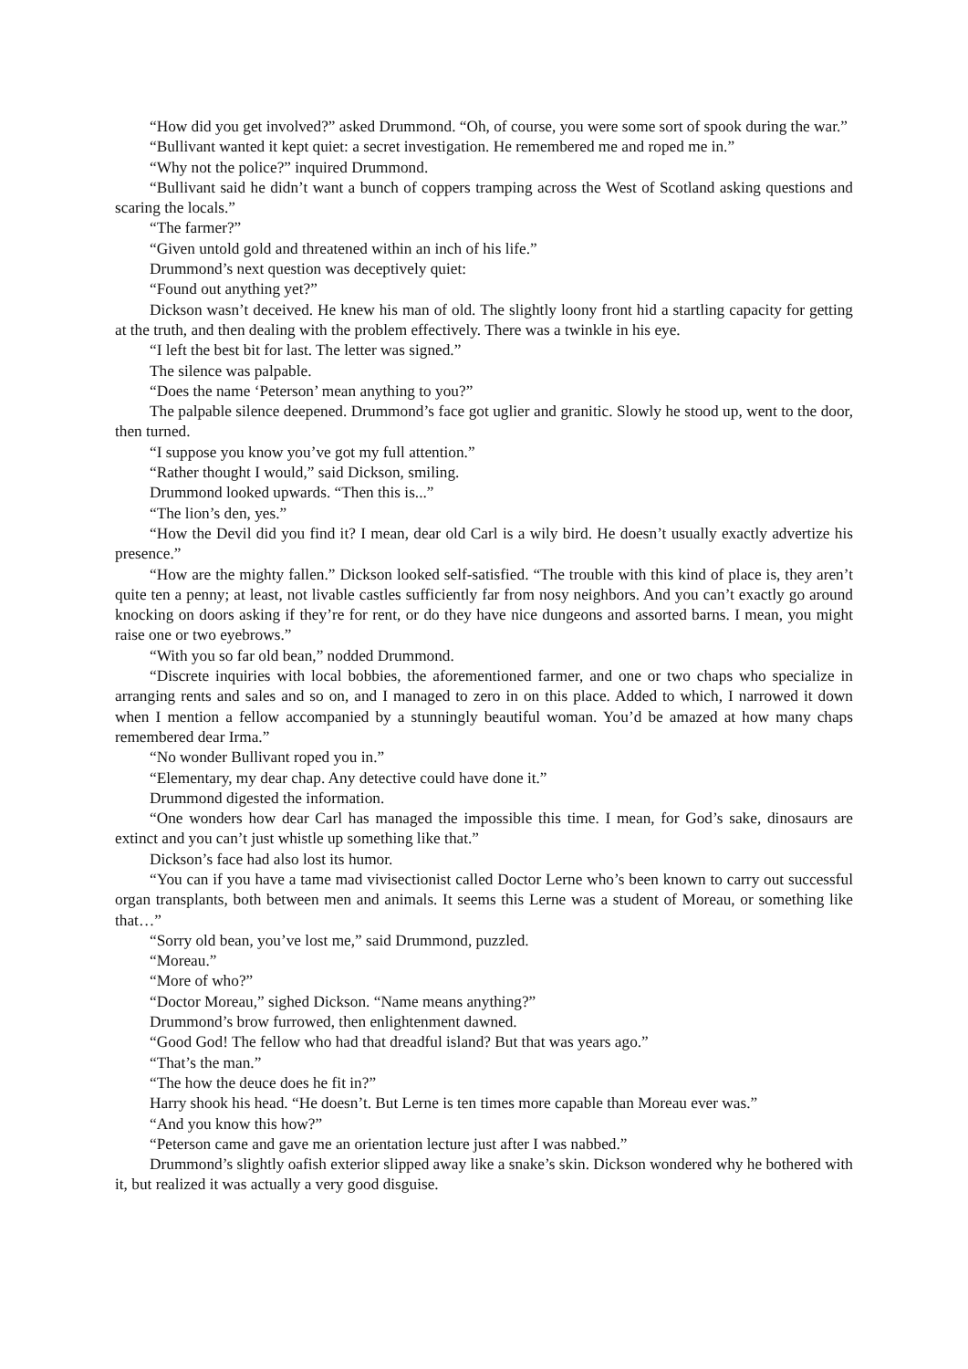“How did you get involved?” asked Drummond. “Oh, of course, you were some sort of spook during the war.”
“Bullivant wanted it kept quiet: a secret investigation. He remembered me and roped me in.”
“Why not the police?” inquired Drummond.
“Bullivant said he didn’t want a bunch of coppers tramping across the West of Scotland asking questions and scaring the locals.”
“The farmer?”
“Given untold gold and threatened within an inch of his life.”
Drummond’s next question was deceptively quiet:
“Found out anything yet?”
Dickson wasn’t deceived. He knew his man of old. The slightly loony front hid a startling capacity for getting at the truth, and then dealing with the problem effectively. There was a twinkle in his eye.
“I left the best bit for last. The letter was signed.”
The silence was palpable.
“Does the name ‘Peterson’ mean anything to you?”
The palpable silence deepened. Drummond’s face got uglier and granitic. Slowly he stood up, went to the door, then turned.
“I suppose you know you’ve got my full attention.”
“Rather thought I would,” said Dickson, smiling.
Drummond looked upwards. “Then this is...”
“The lion’s den, yes.”
“How the Devil did you find it? I mean, dear old Carl is a wily bird. He doesn’t usually exactly advertize his presence.”
“How are the mighty fallen.” Dickson looked self-satisfied. “The trouble with this kind of place is, they aren’t quite ten a penny; at least, not livable castles sufficiently far from nosy neighbors. And you can’t exactly go around knocking on doors asking if they’re for rent, or do they have nice dungeons and assorted barns. I mean, you might raise one or two eyebrows.”
“With you so far old bean,” nodded Drummond.
“Discrete inquiries with local bobbies, the aforementioned farmer, and one or two chaps who specialize in arranging rents and sales and so on, and I managed to zero in on this place. Added to which, I narrowed it down when I mention a fellow accompanied by a stunningly beautiful woman. You’d be amazed at how many chaps remembered dear Irma.”
“No wonder Bullivant roped you in.”
“Elementary, my dear chap. Any detective could have done it.”
Drummond digested the information.
“One wonders how dear Carl has managed the impossible this time. I mean, for God’s sake, dinosaurs are extinct and you can’t just whistle up something like that.”
Dickson’s face had also lost its humor.
“You can if you have a tame mad vivisectionist called Doctor Lerne who’s been known to carry out successful organ transplants, both between men and animals. It seems this Lerne was a student of Moreau, or something like that…”
“Sorry old bean, you’ve lost me,” said Drummond, puzzled.
“Moreau.”
“More of who?”
“Doctor Moreau,” sighed Dickson. “Name means anything?”
Drummond’s brow furrowed, then enlightenment dawned.
“Good God! The fellow who had that dreadful island? But that was years ago.”
“That’s the man.”
“The how the deuce does he fit in?”
Harry shook his head. “He doesn’t. But Lerne is ten times more capable than Moreau ever was.”
“And you know this how?”
“Peterson came and gave me an orientation lecture just after I was nabbed.”
Drummond’s slightly oafish exterior slipped away like a snake’s skin. Dickson wondered why he bothered with it, but realized it was actually a very good disguise.